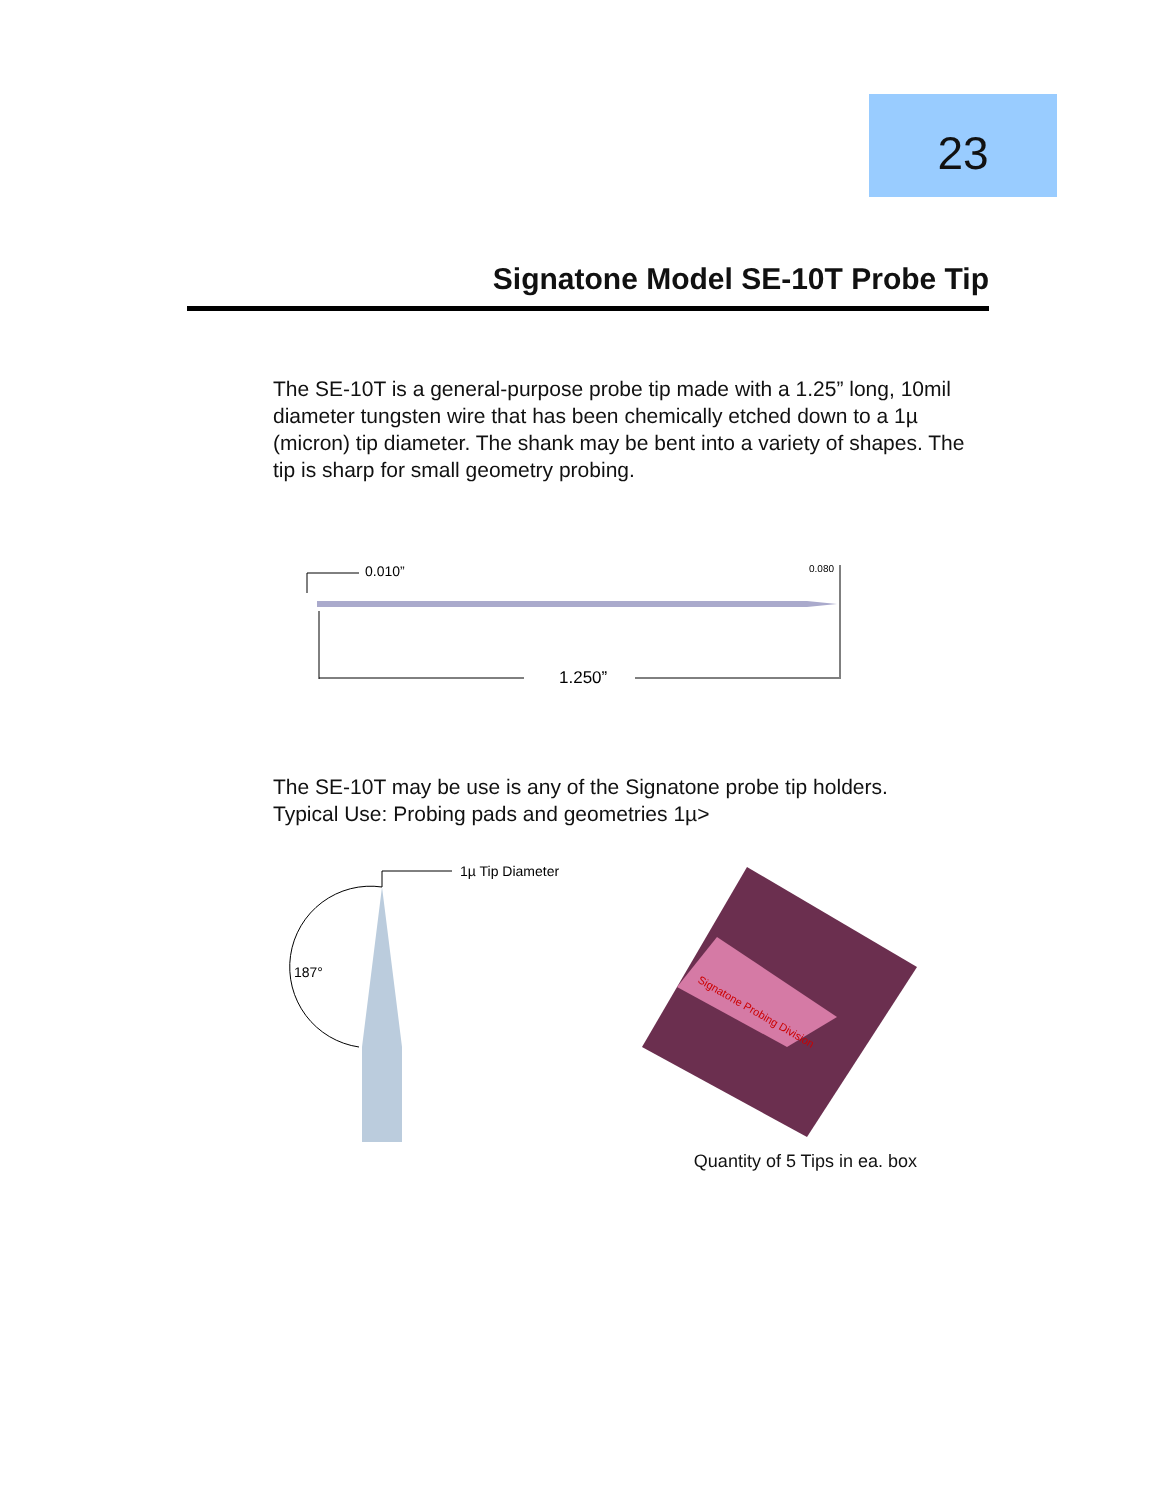23
Signatone Model SE-10T Probe Tip
The SE-10T is a general-purpose probe tip made with a 1.25” long, 10mil diameter tungsten wire that has been chemically etched down to a 1µ (micron) tip diameter. The shank may be bent into a variety of shapes. The tip is sharp for small geometry probing.
0.010”
0.080
1.250”
The SE-10T may be use is any of the Signatone probe tip holders.
Typical Use: Probing pads and geometries 1µ>
1µ Tip Diameter
187°
Signatone Probing Division
Quantity of 5 Tips in ea. box